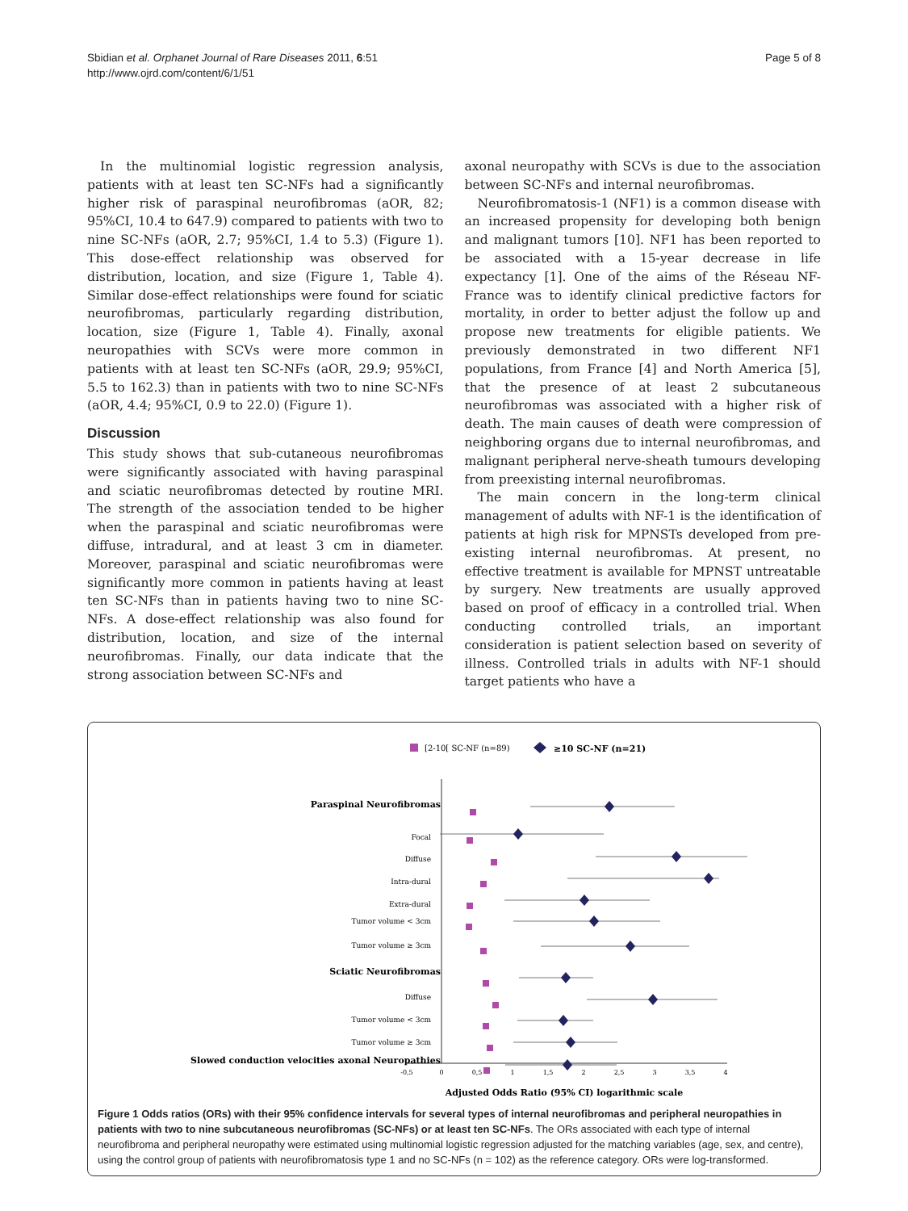Sbidian et al. Orphanet Journal of Rare Diseases 2011, 6:51
http://www.ojrd.com/content/6/1/51
Page 5 of 8
In the multinomial logistic regression analysis, patients with at least ten SC-NFs had a significantly higher risk of paraspinal neurofibromas (aOR, 82; 95%CI, 10.4 to 647.9) compared to patients with two to nine SC-NFs (aOR, 2.7; 95%CI, 1.4 to 5.3) (Figure 1). This dose-effect relationship was observed for distribution, location, and size (Figure 1, Table 4). Similar dose-effect relationships were found for sciatic neurofibromas, particularly regarding distribution, location, size (Figure 1, Table 4). Finally, axonal neuropathies with SCVs were more common in patients with at least ten SC-NFs (aOR, 29.9; 95%CI, 5.5 to 162.3) than in patients with two to nine SC-NFs (aOR, 4.4; 95%CI, 0.9 to 22.0) (Figure 1).
Discussion
This study shows that sub-cutaneous neurofibromas were significantly associated with having paraspinal and sciatic neurofibromas detected by routine MRI. The strength of the association tended to be higher when the paraspinal and sciatic neurofibromas were diffuse, intradural, and at least 3 cm in diameter. Moreover, paraspinal and sciatic neurofibromas were significantly more common in patients having at least ten SC-NFs than in patients having two to nine SC-NFs. A dose-effect relationship was also found for distribution, location, and size of the internal neurofibromas. Finally, our data indicate that the strong association between SC-NFs and
axonal neuropathy with SCVs is due to the association between SC-NFs and internal neurofibromas.
Neurofibromatosis-1 (NF1) is a common disease with an increased propensity for developing both benign and malignant tumors [10]. NF1 has been reported to be associated with a 15-year decrease in life expectancy [1]. One of the aims of the Réseau NF-France was to identify clinical predictive factors for mortality, in order to better adjust the follow up and propose new treatments for eligible patients. We previously demonstrated in two different NF1 populations, from France [4] and North America [5], that the presence of at least 2 subcutaneous neurofibromas was associated with a higher risk of death. The main causes of death were compression of neighboring organs due to internal neurofibromas, and malignant peripheral nerve-sheath tumours developing from preexisting internal neurofibromas.
The main concern in the long-term clinical management of adults with NF-1 is the identification of patients at high risk for MPNSTs developed from pre-existing internal neurofibromas. At present, no effective treatment is available for MPNST untreatable by surgery. New treatments are usually approved based on proof of efficacy in a controlled trial. When conducting controlled trials, an important consideration is patient selection based on severity of illness. Controlled trials in adults with NF-1 should target patients who have a
[2-10[ SC-NF (n=89)
≥10 SC-NF (n=21)
Paraspinal Neurofibromas
Focal
Diffuse
Intra-dural
Extra-dural
Tumor volume < 3cm
Tumor volume ≥ 3cm
Sciatic Neurofibromas
Diffuse
Tumor volume < 3cm
Tumor volume ≥ 3cm
Slowed conduction velocities axonal Neuropathies
-0,5
0
0,5
1
1,5
2
2,5
3
3,5
4
Adjusted Odds Ratio (95% CI) logarithmic scale
Figure 1 Odds ratios (ORs) with their 95% confidence intervals for several types of internal neurofibromas and peripheral neuropathies in patients with two to nine subcutaneous neurofibromas (SC-NFs) or at least ten SC-NFs. The ORs associated with each type of internal neurofibroma and peripheral neuropathy were estimated using multinomial logistic regression adjusted for the matching variables (age, sex, and centre), using the control group of patients with neurofibromatosis type 1 and no SC-NFs (n = 102) as the reference category. ORs were log-transformed.